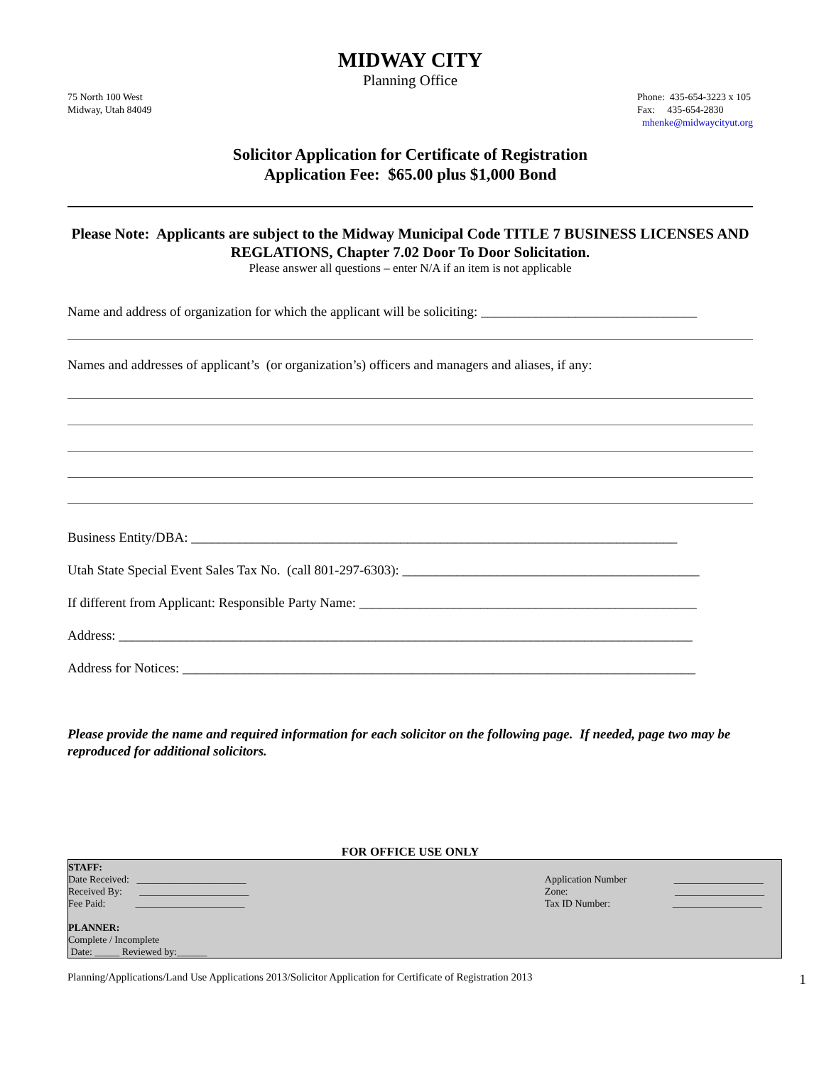MIDWAY CITY
Planning Office
75 North 100 West
Midway, Utah 84049
Phone: 435-654-3223 x 105
Fax: 435-654-2830
mhenke@midwaycityut.org
Solicitor Application for Certificate of Registration
Application Fee: $65.00 plus $1,000 Bond
Please Note: Applicants are subject to the Midway Municipal Code TITLE 7 BUSINESS LICENSES AND REGLATIONS, Chapter 7.02 Door To Door Solicitation.
Please answer all questions – enter N/A if an item is not applicable
Name and address of organization for which the applicant will be soliciting: ________________________________
Names and addresses of applicant’s (or organization’s) officers and managers and aliases, if any:
Business Entity/DBA: ________________________________________________________________________
Utah State Special Event Sales Tax No. (call 801-297-6303): ____________________________________________
If different from Applicant: Responsible Party Name: __________________________________________________
Address: _____________________________________________________________________________________
Address for Notices: ____________________________________________________________________________
Please provide the name and required information for each solicitor on the following page. If needed, page two may be reproduced for additional solicitors.
FOR OFFICE USE ONLY
STAFF:
Date Received: ______________________
Received By: ______________________
Fee Paid: ______________________
PLANNER:
Complete / Incomplete
Date: _____ Reviewed by:______
Application Number __________________
Zone: __________________
Tax ID Number: __________________
Planning/Applications/Land Use Applications 2013/Solicitor Application for Certificate of Registration 2013 1